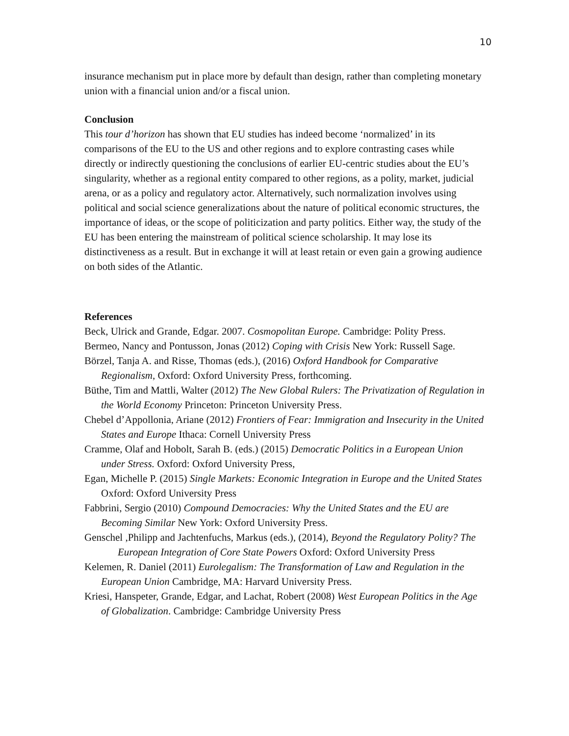10
insurance mechanism put in place more by default than design, rather than completing monetary union with a financial union and/or a fiscal union.
Conclusion
This tour d’horizon has shown that EU studies has indeed become ‘normalized’ in its comparisons of the EU to the US and other regions and to explore contrasting cases while directly or indirectly questioning the conclusions of earlier EU-centric studies about the EU’s singularity, whether as a regional entity compared to other regions, as a polity, market, judicial arena, or as a policy and regulatory actor. Alternatively, such normalization involves using political and social science generalizations about the nature of political economic structures, the importance of ideas, or the scope of politicization and party politics. Either way, the study of the EU has been entering the mainstream of political science scholarship. It may lose its distinctiveness as a result. But in exchange it will at least retain or even gain a growing audience on both sides of the Atlantic.
References
Beck, Ulrick and Grande, Edgar. 2007. Cosmopolitan Europe. Cambridge: Polity Press.
Bermeo, Nancy and Pontusson, Jonas (2012) Coping with Crisis New York: Russell Sage.
Börzel, Tanja A. and Risse, Thomas (eds.), (2016) Oxford Handbook for Comparative Regionalism, Oxford: Oxford University Press, forthcoming.
Büthe, Tim and Mattli, Walter (2012) The New Global Rulers: The Privatization of Regulation in the World Economy Princeton: Princeton University Press.
Chebel d’Appollonia, Ariane (2012) Frontiers of Fear: Immigration and Insecurity in the United States and Europe Ithaca: Cornell University Press
Cramme, Olaf and Hobolt, Sarah B. (eds.) (2015) Democratic Politics in a European Union under Stress. Oxford: Oxford University Press,
Egan, Michelle P. (2015) Single Markets: Economic Integration in Europe and the United States Oxford: Oxford University Press
Fabbrini, Sergio (2010) Compound Democracies: Why the United States and the EU are Becoming Similar New York: Oxford University Press.
Genschel ,Philipp and Jachtenfuchs, Markus (eds.), (2014), Beyond the Regulatory Polity? The European Integration of Core State Powers Oxford: Oxford University Press
Kelemen, R. Daniel (2011) Eurolegalism: The Transformation of Law and Regulation in the European Union Cambridge, MA: Harvard University Press.
Kriesi, Hanspeter, Grande, Edgar, and Lachat, Robert (2008) West European Politics in the Age of Globalization. Cambridge: Cambridge University Press